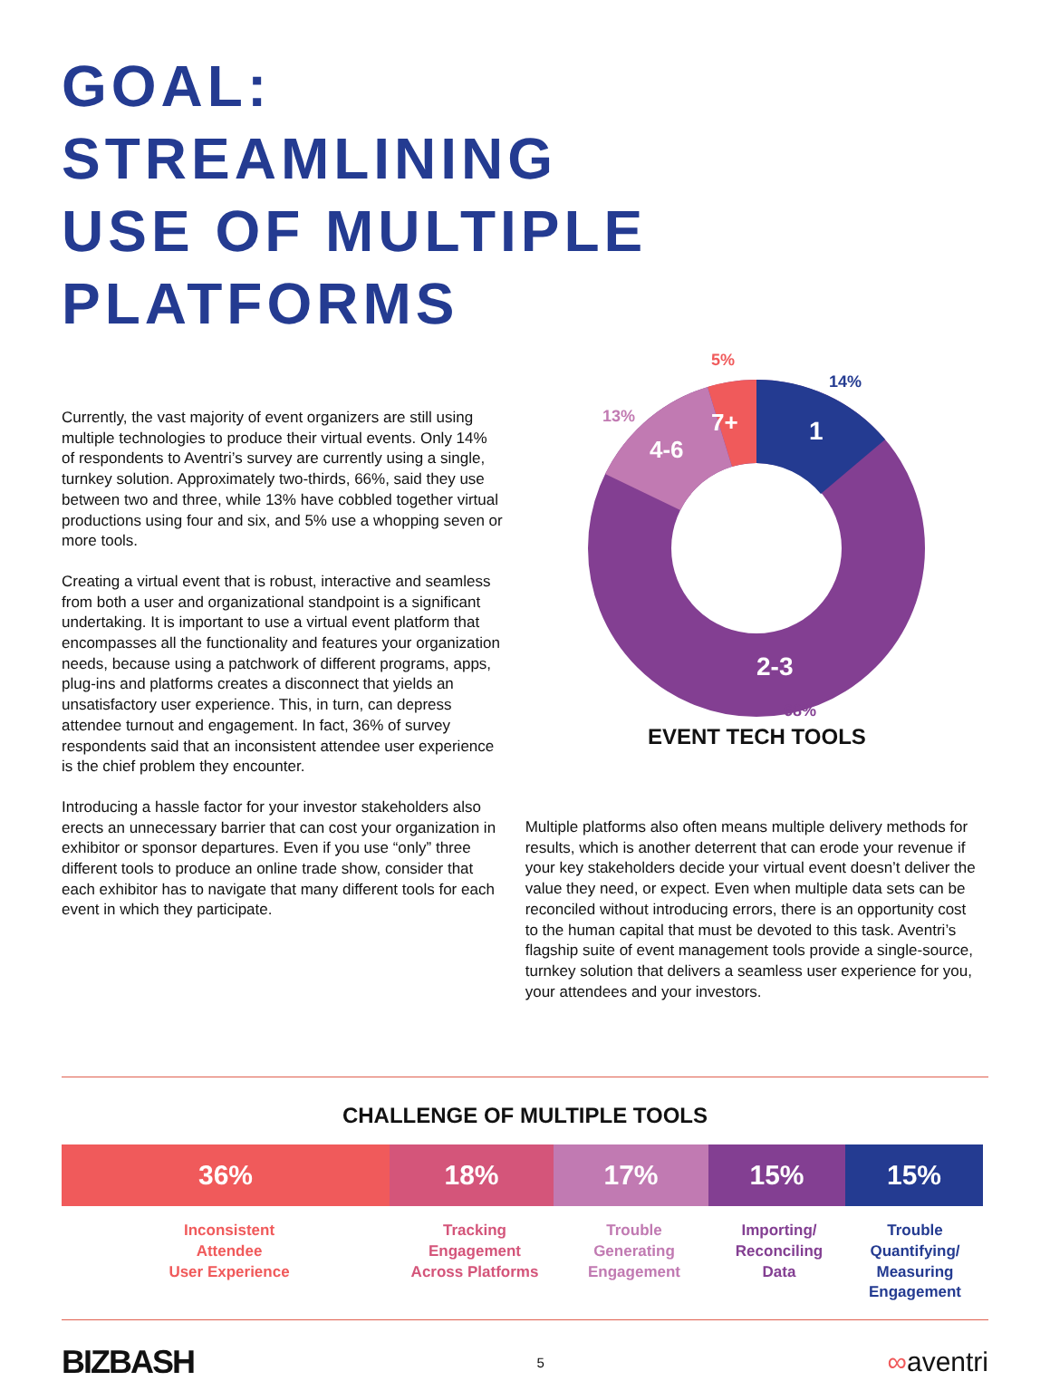GOAL:
STREAMLINING
USE OF MULTIPLE
PLATFORMS
Currently, the vast majority of event organizers are still using multiple technologies to produce their virtual events. Only 14% of respondents to Aventri’s survey are currently using a single, turnkey solution. Approximately two-thirds, 66%, said they use between two and three, while 13% have cobbled together virtual productions using four and six, and 5% use a whopping seven or more tools.
Creating a virtual event that is robust, interactive and seamless from both a user and organizational standpoint is a significant undertaking. It is important to use a virtual event platform that encompasses all the functionality and features your organization needs, because using a patchwork of different programs, apps, plug-ins and platforms creates a disconnect that yields an unsatisfactory user experience. This, in turn, can depress attendee turnout and engagement. In fact, 36% of survey respondents said that an inconsistent attendee user experience is the chief problem they encounter.
Introducing a hassle factor for your investor stakeholders also erects an unnecessary barrier that can cost your organization in exhibitor or sponsor departures. Even if you use “only” three different tools to produce an online trade show, consider that each exhibitor has to navigate that many different tools for each event in which they participate.
1
7+
4-6
2-3
5%
14%
13%
68%
EVENT TECH TOOLS
Multiple platforms also often means multiple delivery methods for results, which is another deterrent that can erode your revenue if your key stakeholders decide your virtual event doesn’t deliver the value they need, or expect. Even when multiple data sets can be reconciled without introducing errors, there is an opportunity cost to the human capital that must be devoted to this task. Aventri’s flagship suite of event management tools provide a single-source, turnkey solution that delivers a seamless user experience for you, your attendees and your investors.
CHALLENGE OF MULTIPLE TOOLS
36% 18% 17% 15% 15%
Inconsistent
Attendee
User Experience
Tracking
Engagement
Across Platforms
Trouble
Generating
Engagement
Importing/
Reconciling
Data
Trouble
Quantifying/
Measuring
Engagement
BIZBASH 5 ∞aventri